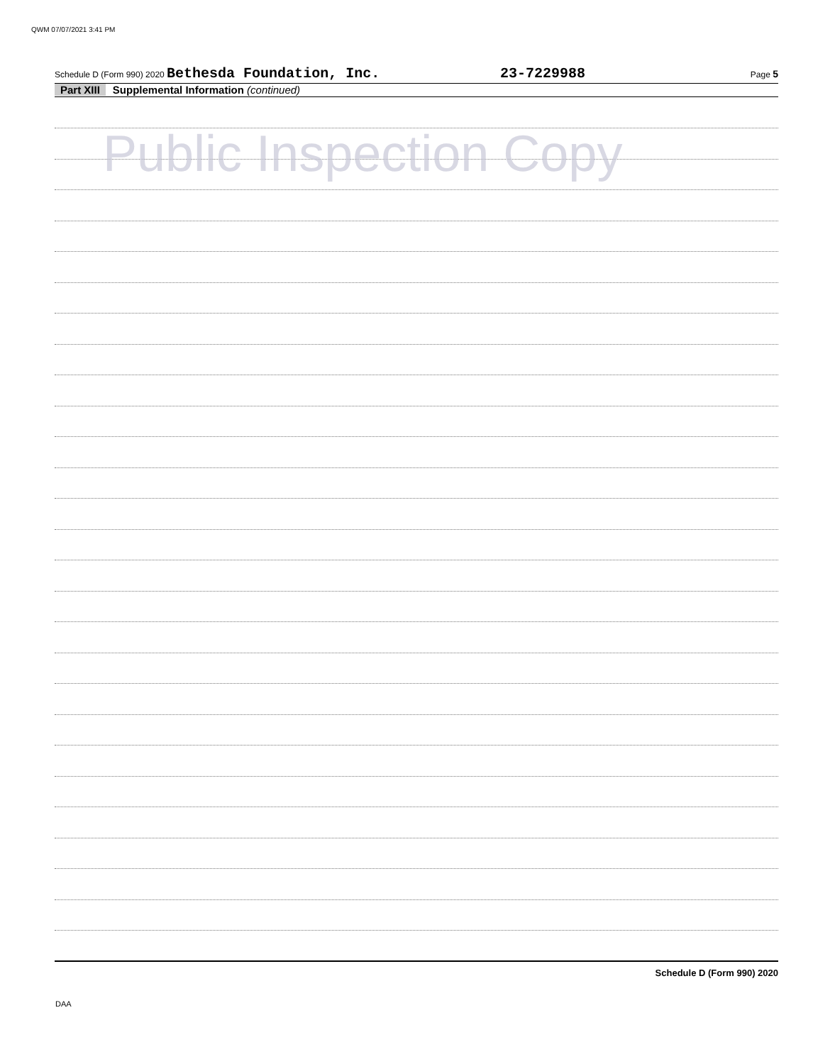QWM 07/07/2021 3:41 PM
Schedule D (Form 990) 2020 Bethesda Foundation, Inc. 23-7229988 Page 5
Part XIII Supplemental Information (continued)
Public Inspection Copy
Schedule D (Form 990) 2020
DAA